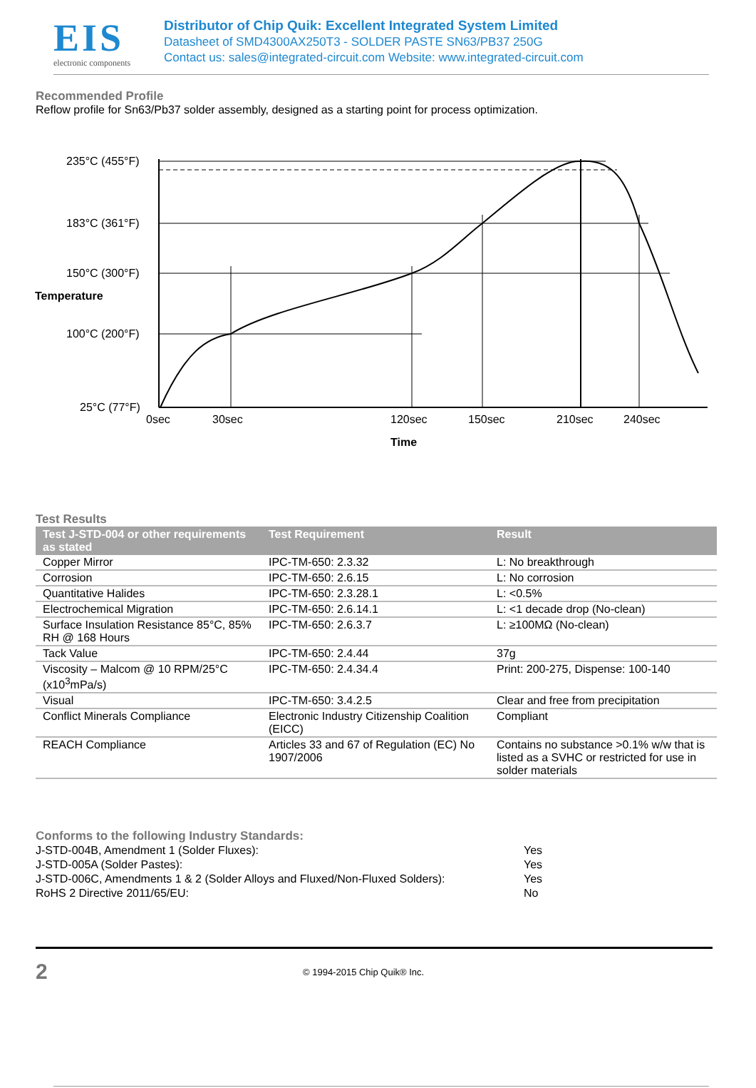EIS
electronic components
Distributor of Chip Quik: Excellent Integrated System Limited
Datasheet of SMD4300AX250T3 - SOLDER PASTE SN63/PB37 250G
Contact us: sales@integrated-circuit.com Website: www.integrated-circuit.com
Recommended Profile
Reflow profile for Sn63/Pb37 solder assembly, designed as a starting point for process optimization.
235°C (455°F)
183°C (361°F)
150°C (300°F)
Temperature
100°C (200°F)
25°C (77°F)
0sec
30sec
120sec
150sec
210sec
240sec
Time
Test Results
| Test J-STD-004 or other requirements as stated | Test Requirement | Result |
| --- | --- | --- |
| Copper Mirror | IPC-TM-650: 2.3.32 | L: No breakthrough |
| Corrosion | IPC-TM-650: 2.6.15 | L: No corrosion |
| Quantitative Halides | IPC-TM-650: 2.3.28.1 | L: <0.5% |
| Electrochemical Migration | IPC-TM-650: 2.6.14.1 | L: <1 decade drop (No-clean) |
| Surface Insulation Resistance 85°C, 85% RH @ 168 Hours | IPC-TM-650: 2.6.3.7 | L: ≥100MΩ (No-clean) |
| Tack Value | IPC-TM-650: 2.4.44 | 37g |
| Viscosity – Malcom @ 10 RPM/25°C (x10<sup>3</sup>mPa/s) | IPC-TM-650: 2.4.34.4 | Print: 200-275, Dispense: 100-140 |
| Visual | IPC-TM-650: 3.4.2.5 | Clear and free from precipitation |
| Conflict Minerals Compliance | Electronic Industry Citizenship Coalition (EICC) | Compliant |
| REACH Compliance | Articles 33 and 67 of Regulation (EC) No 1907/2006 | Contains no substance >0.1% w/w that is listed as a SVHC or restricted for use in solder materials |
Conforms to the following Industry Standards:
J-STD-004B, Amendment 1 (Solder Fluxes): Yes
J-STD-005A (Solder Pastes): Yes
J-STD-006C, Amendments 1 & 2 (Solder Alloys and Fluxed/Non-Fluxed Solders):
Yes
RoHS 2 Directive 2011/65/EU: No
2
© 1994-2015 Chip Quik® Inc.